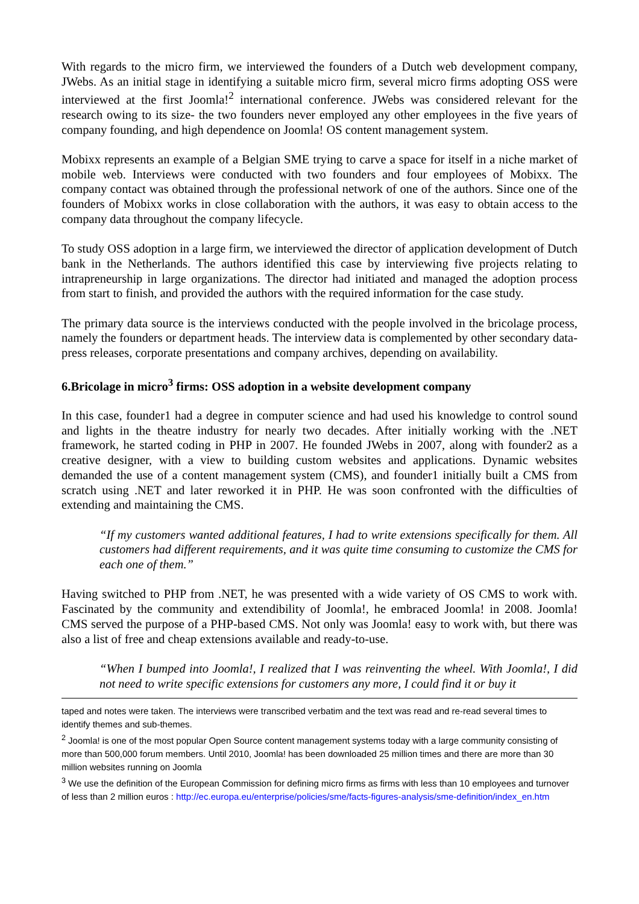With regards to the micro firm, we interviewed the founders of a Dutch web development company, JWebs. As an initial stage in identifying a suitable micro firm, several micro firms adopting OSS were interviewed at the first Joomla!<sup>2</sup> international conference. JWebs was considered relevant for the research owing to its size- the two founders never employed any other employees in the five years of company founding, and high dependence on Joomla! OS content management system.
Mobixx represents an example of a Belgian SME trying to carve a space for itself in a niche market of mobile web. Interviews were conducted with two founders and four employees of Mobixx. The company contact was obtained through the professional network of one of the authors. Since one of the founders of Mobixx works in close collaboration with the authors, it was easy to obtain access to the company data throughout the company lifecycle.
To study OSS adoption in a large firm, we interviewed the director of application development of Dutch bank in the Netherlands. The authors identified this case by interviewing five projects relating to intrapreneurship in large organizations. The director had initiated and managed the adoption process from start to finish, and provided the authors with the required information for the case study.
The primary data source is the interviews conducted with the people involved in the bricolage process, namely the founders or department heads. The interview data is complemented by other secondary data- press releases, corporate presentations and company archives, depending on availability.
6.Bricolage in micro<sup>3</sup> firms: OSS adoption in a website development company
In this case, founder1 had a degree in computer science and had used his knowledge to control sound and lights in the theatre industry for nearly two decades. After initially working with the .NET framework, he started coding in PHP in 2007. He founded JWebs in 2007, along with founder2 as a creative designer, with a view to building custom websites and applications. Dynamic websites demanded the use of a content management system (CMS), and founder1 initially built a CMS from scratch using .NET and later reworked it in PHP. He was soon confronted with the difficulties of extending and maintaining the CMS.
“If my customers wanted additional features, I had to write extensions specifically for them. All customers had different requirements, and it was quite time consuming to customize the CMS for each one of them.”
Having switched to PHP from .NET, he was presented with a wide variety of OS CMS to work with. Fascinated by the community and extendibility of Joomla!, he embraced Joomla! in 2008. Joomla! CMS served the purpose of a PHP-based CMS. Not only was Joomla! easy to work with, but there was also a list of free and cheap extensions available and ready-to-use.
“When I bumped into Joomla!, I realized that I was reinventing the wheel. With Joomla!, I did not need to write specific extensions for customers any more, I could find it or buy it
taped and notes were taken. The interviews were transcribed verbatim and the text was read and re-read several times to identify themes and sub-themes.
<sup>2</sup> Joomla! is one of the most popular Open Source content management systems today with a large community consisting of more than 500,000 forum members. Until 2010, Joomla! has been downloaded 25 million times and there are more than 30 million websites running on Joomla
<sup>3</sup> We use the definition of the European Commission for defining micro firms as firms with less than 10 employees and turnover of less than 2 million euros : http://ec.europa.eu/enterprise/policies/sme/facts-figures-analysis/sme-definition/index_en.htm